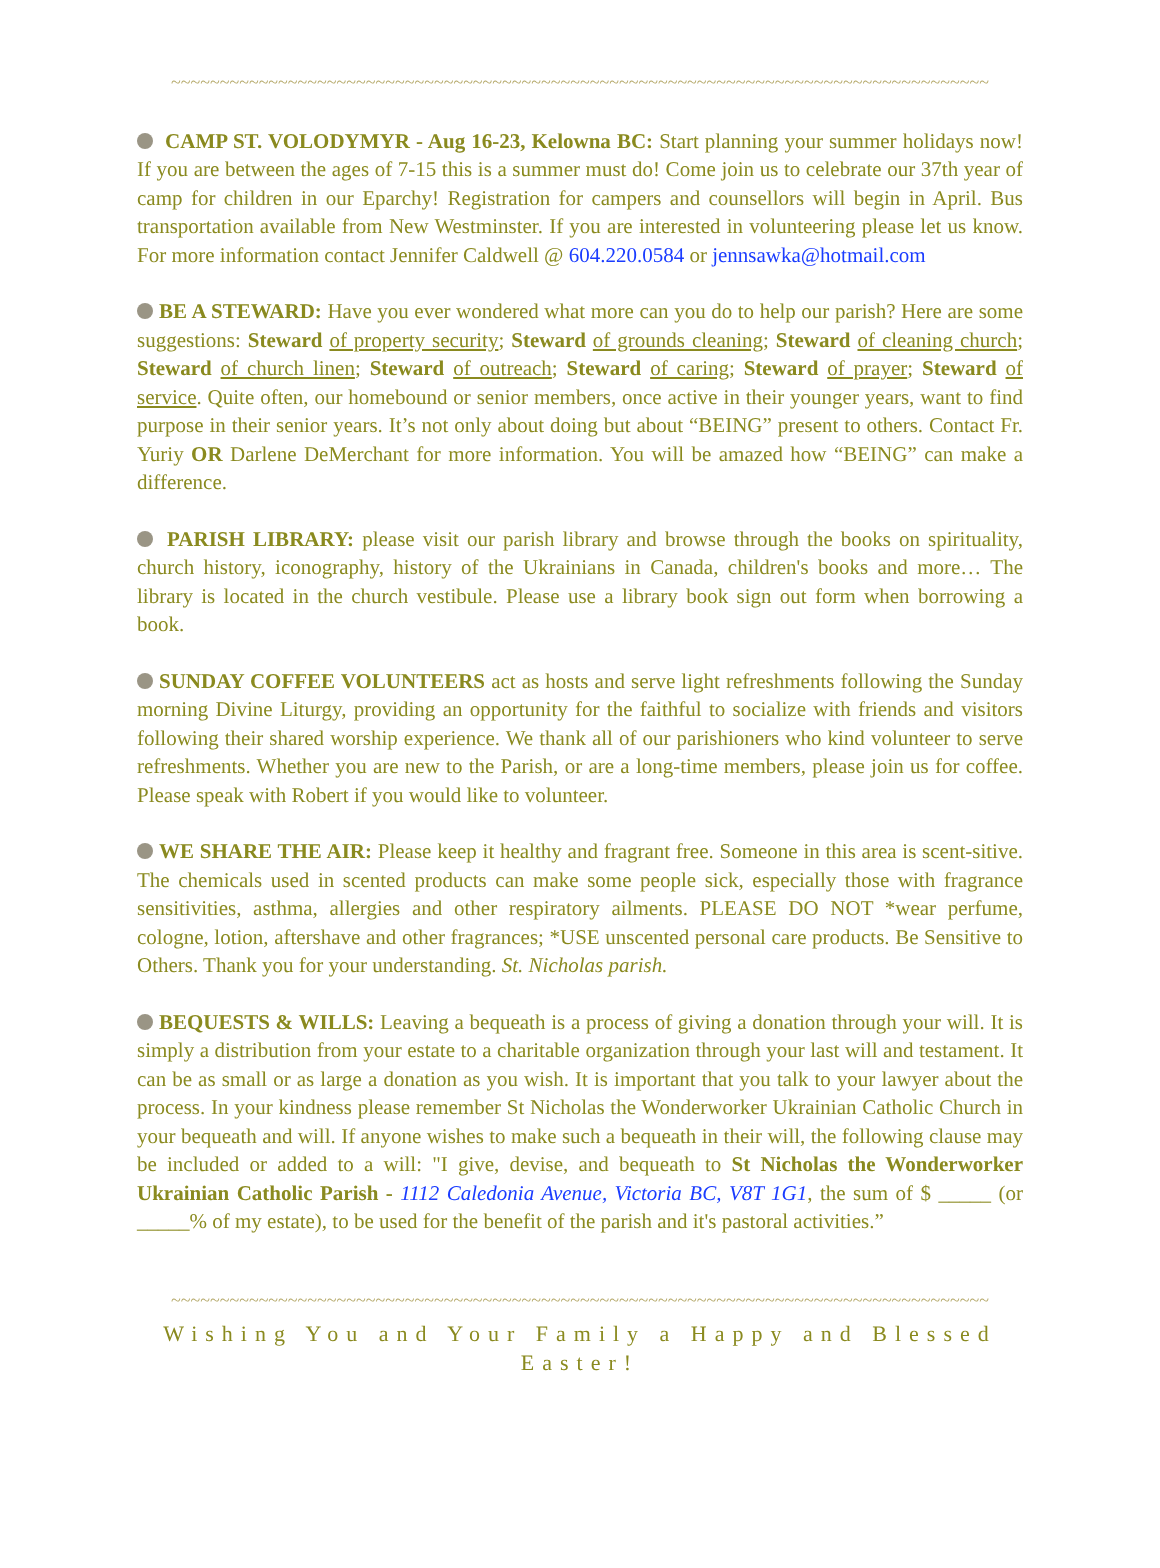~~~~~~~~~~~~~~~~~~~~~~~~~~~~~~~~~~~~~~~~~~~~~~~~~~~~~~~~~~~~~~~~~~~~~~~~~~~~~~~~~~~~
CAMP ST. VOLODYMYR - Aug 16-23, Kelowna BC: Start planning your summer holidays now! If you are between the ages of 7-15 this is a summer must do! Come join us to celebrate our 37th year of camp for children in our Eparchy! Registration for campers and counsellors will begin in April. Bus transportation available from New Westminster. If you are interested in volunteering please let us know. For more information contact Jennifer Caldwell @ 604.220.0584 or jennsawka@hotmail.com
BE A STEWARD: Have you ever wondered what more can you do to help our parish? Here are some suggestions: Steward of property security; Steward of grounds cleaning; Steward of cleaning church; Steward of church linen; Steward of outreach; Steward of caring; Steward of prayer; Steward of service. Quite often, our homebound or senior members, once active in their younger years, want to find purpose in their senior years. It’s not only about doing but about “BEING” present to others. Contact Fr. Yuriy OR Darlene DeMerchant for more information. You will be amazed how “BEING” can make a difference.
PARISH LIBRARY: please visit our parish library and browse through the books on spirituality, church history, iconography, history of the Ukrainians in Canada, children's books and more… The library is located in the church vestibule. Please use a library book sign out form when borrowing a book.
SUNDAY COFFEE VOLUNTEERS act as hosts and serve light refreshments following the Sunday morning Divine Liturgy, providing an opportunity for the faithful to socialize with friends and visitors following their shared worship experience. We thank all of our parishioners who kind volunteer to serve refreshments. Whether you are new to the Parish, or are a long-time members, please join us for coffee. Please speak with Robert if you would like to volunteer.
WE SHARE THE AIR: Please keep it healthy and fragrant free. Someone in this area is scent-sitive. The chemicals used in scented products can make some people sick, especially those with fragrance sensitivities, asthma, allergies and other respiratory ailments. PLEASE DO NOT *wear perfume, cologne, lotion, aftershave and other fragrances; *USE unscented personal care products. Be Sensitive to Others. Thank you for your understanding. St. Nicholas parish.
BEQUESTS & WILLS: Leaving a bequeath is a process of giving a donation through your will. It is simply a distribution from your estate to a charitable organization through your last will and testament. It can be as small or as large a donation as you wish. It is important that you talk to your lawyer about the process. In your kindness please remember St Nicholas the Wonderworker Ukrainian Catholic Church in your bequeath and will. If anyone wishes to make such a bequeath in their will, the following clause may be included or added to a will: "I give, devise, and bequeath to St Nicholas the Wonderworker Ukrainian Catholic Parish - 1112 Caledonia Avenue, Victoria BC, V8T 1G1, the sum of $ _____ (or _____% of my estate), to be used for the benefit of the parish and it's pastoral activities.”
~~~~~~~~~~~~~~~~~~~~~~~~~~~~~~~~~~~~~~~~~~~~~~~~~~~~~~~~~~~~~~~~~~~~~~~~~~~~~~~~~~~~
Wishing You and Your Family a Happy and Blessed Easter!